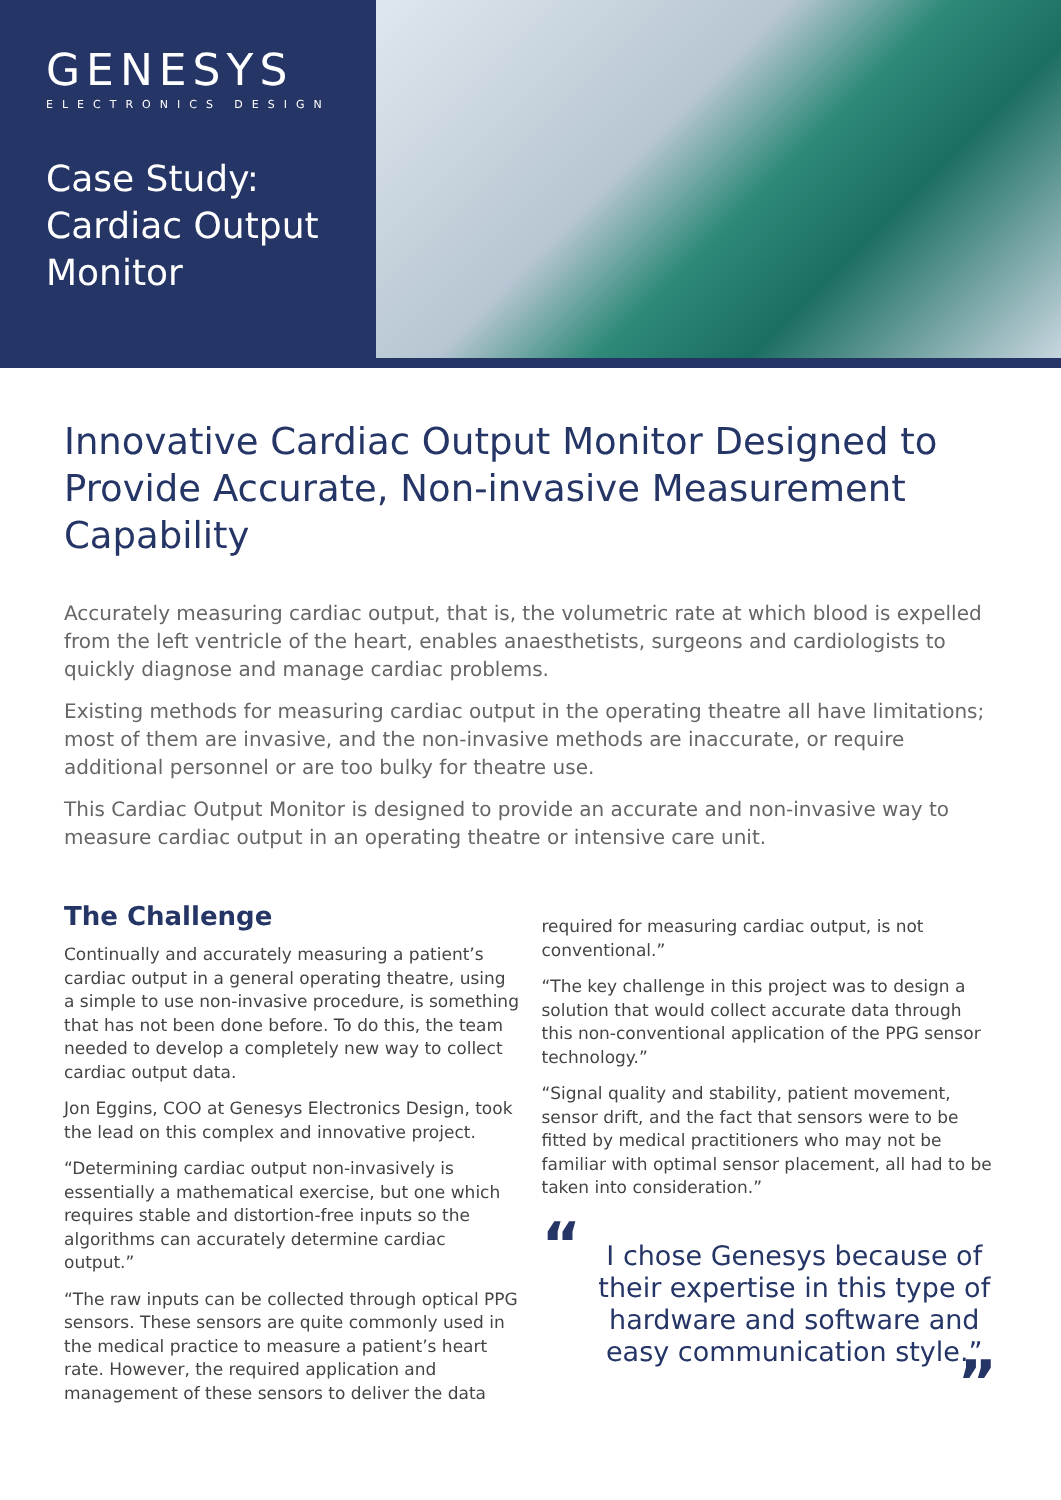GENESYS
ELECTRONICS DESIGN
Case Study:
Cardiac Output
Monitor
Innovative Cardiac Output Monitor Designed to Provide Accurate, Non-invasive Measurement Capability
Accurately measuring cardiac output, that is, the volumetric rate at which blood is expelled from the left ventricle of the heart, enables anaesthetists, surgeons and cardiologists to quickly diagnose and manage cardiac problems.
Existing methods for measuring cardiac output in the operating theatre all have limitations; most of them are invasive, and the non-invasive methods are inaccurate, or require additional personnel or are too bulky for theatre use.
This Cardiac Output Monitor is designed to provide an accurate and non-invasive way to measure cardiac output in an operating theatre or intensive care unit.
The Challenge
Continually and accurately measuring a patient’s cardiac output in a general operating theatre, using a simple to use non-invasive procedure, is something that has not been done before. To do this, the team needed to develop a completely new way to collect cardiac output data.
Jon Eggins, COO at Genesys Electronics Design, took the lead on this complex and innovative project.
“Determining cardiac output non-invasively is essentially a mathematical exercise, but one which requires stable and distortion-free inputs so the algorithms can accurately determine cardiac output.”
“The raw inputs can be collected through optical PPG sensors. These sensors are quite commonly used in the medical practice to measure a patient’s heart rate. However, the required application and management of these sensors to deliver the data
required for measuring cardiac output, is not conventional.”
“The key challenge in this project was to design a solution that would collect accurate data through this non-conventional application of the PPG sensor technology.”
“Signal quality and stability, patient movement, sensor drift, and the fact that sensors were to be fitted by medical practitioners who may not be familiar with optimal sensor placement, all had to be taken into consideration.”
“I chose Genesys because of their expertise in this type of hardware and software and easy communication style.””